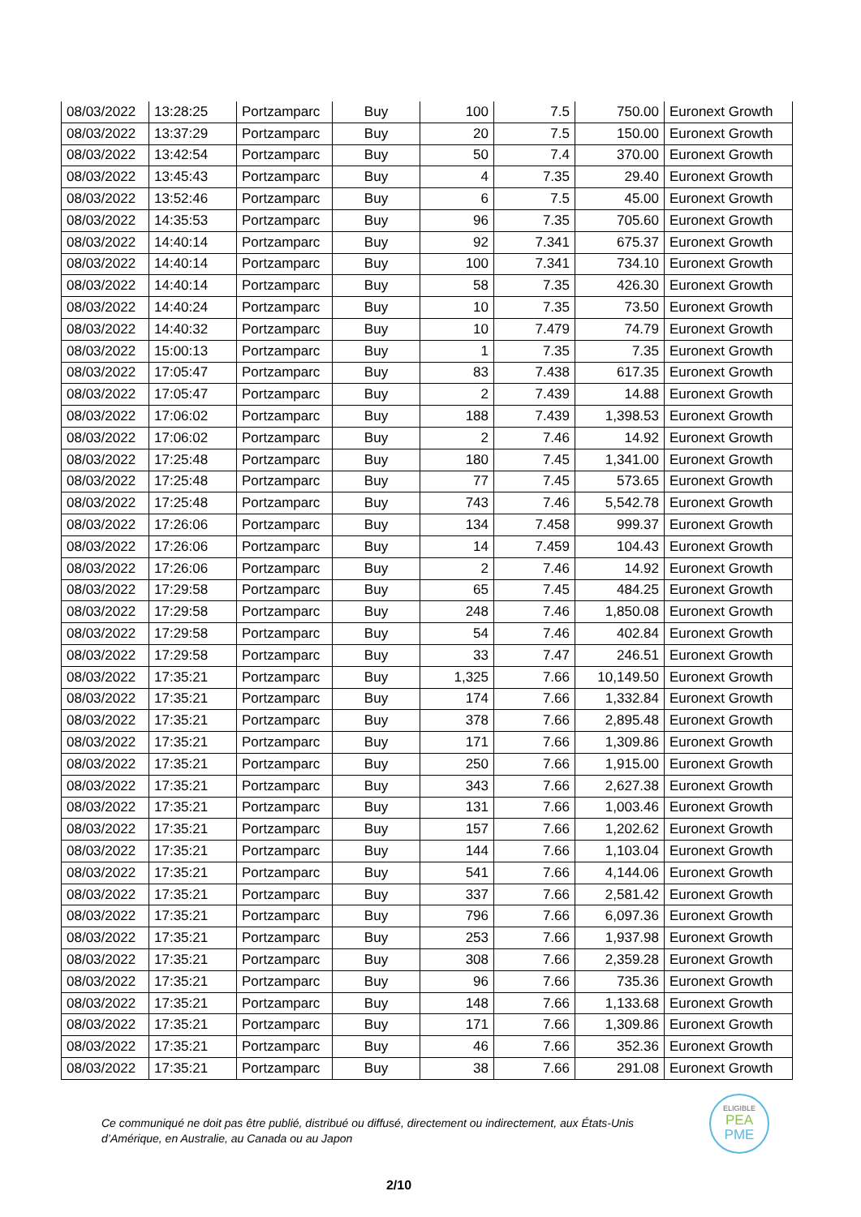| 08/03/2022 | 13:28:25 | Portzamparc | Buy | 100 | 7.5 | 750.00 | Euronext Growth |
| 08/03/2022 | 13:37:29 | Portzamparc | Buy | 20 | 7.5 | 150.00 | Euronext Growth |
| 08/03/2022 | 13:42:54 | Portzamparc | Buy | 50 | 7.4 | 370.00 | Euronext Growth |
| 08/03/2022 | 13:45:43 | Portzamparc | Buy | 4 | 7.35 | 29.40 | Euronext Growth |
| 08/03/2022 | 13:52:46 | Portzamparc | Buy | 6 | 7.5 | 45.00 | Euronext Growth |
| 08/03/2022 | 14:35:53 | Portzamparc | Buy | 96 | 7.35 | 705.60 | Euronext Growth |
| 08/03/2022 | 14:40:14 | Portzamparc | Buy | 92 | 7.341 | 675.37 | Euronext Growth |
| 08/03/2022 | 14:40:14 | Portzamparc | Buy | 100 | 7.341 | 734.10 | Euronext Growth |
| 08/03/2022 | 14:40:14 | Portzamparc | Buy | 58 | 7.35 | 426.30 | Euronext Growth |
| 08/03/2022 | 14:40:24 | Portzamparc | Buy | 10 | 7.35 | 73.50 | Euronext Growth |
| 08/03/2022 | 14:40:32 | Portzamparc | Buy | 10 | 7.479 | 74.79 | Euronext Growth |
| 08/03/2022 | 15:00:13 | Portzamparc | Buy | 1 | 7.35 | 7.35 | Euronext Growth |
| 08/03/2022 | 17:05:47 | Portzamparc | Buy | 83 | 7.438 | 617.35 | Euronext Growth |
| 08/03/2022 | 17:05:47 | Portzamparc | Buy | 2 | 7.439 | 14.88 | Euronext Growth |
| 08/03/2022 | 17:06:02 | Portzamparc | Buy | 188 | 7.439 | 1,398.53 | Euronext Growth |
| 08/03/2022 | 17:06:02 | Portzamparc | Buy | 2 | 7.46 | 14.92 | Euronext Growth |
| 08/03/2022 | 17:25:48 | Portzamparc | Buy | 180 | 7.45 | 1,341.00 | Euronext Growth |
| 08/03/2022 | 17:25:48 | Portzamparc | Buy | 77 | 7.45 | 573.65 | Euronext Growth |
| 08/03/2022 | 17:25:48 | Portzamparc | Buy | 743 | 7.46 | 5,542.78 | Euronext Growth |
| 08/03/2022 | 17:26:06 | Portzamparc | Buy | 134 | 7.458 | 999.37 | Euronext Growth |
| 08/03/2022 | 17:26:06 | Portzamparc | Buy | 14 | 7.459 | 104.43 | Euronext Growth |
| 08/03/2022 | 17:26:06 | Portzamparc | Buy | 2 | 7.46 | 14.92 | Euronext Growth |
| 08/03/2022 | 17:29:58 | Portzamparc | Buy | 65 | 7.45 | 484.25 | Euronext Growth |
| 08/03/2022 | 17:29:58 | Portzamparc | Buy | 248 | 7.46 | 1,850.08 | Euronext Growth |
| 08/03/2022 | 17:29:58 | Portzamparc | Buy | 54 | 7.46 | 402.84 | Euronext Growth |
| 08/03/2022 | 17:29:58 | Portzamparc | Buy | 33 | 7.47 | 246.51 | Euronext Growth |
| 08/03/2022 | 17:35:21 | Portzamparc | Buy | 1,325 | 7.66 | 10,149.50 | Euronext Growth |
| 08/03/2022 | 17:35:21 | Portzamparc | Buy | 174 | 7.66 | 1,332.84 | Euronext Growth |
| 08/03/2022 | 17:35:21 | Portzamparc | Buy | 378 | 7.66 | 2,895.48 | Euronext Growth |
| 08/03/2022 | 17:35:21 | Portzamparc | Buy | 171 | 7.66 | 1,309.86 | Euronext Growth |
| 08/03/2022 | 17:35:21 | Portzamparc | Buy | 250 | 7.66 | 1,915.00 | Euronext Growth |
| 08/03/2022 | 17:35:21 | Portzamparc | Buy | 343 | 7.66 | 2,627.38 | Euronext Growth |
| 08/03/2022 | 17:35:21 | Portzamparc | Buy | 131 | 7.66 | 1,003.46 | Euronext Growth |
| 08/03/2022 | 17:35:21 | Portzamparc | Buy | 157 | 7.66 | 1,202.62 | Euronext Growth |
| 08/03/2022 | 17:35:21 | Portzamparc | Buy | 144 | 7.66 | 1,103.04 | Euronext Growth |
| 08/03/2022 | 17:35:21 | Portzamparc | Buy | 541 | 7.66 | 4,144.06 | Euronext Growth |
| 08/03/2022 | 17:35:21 | Portzamparc | Buy | 337 | 7.66 | 2,581.42 | Euronext Growth |
| 08/03/2022 | 17:35:21 | Portzamparc | Buy | 796 | 7.66 | 6,097.36 | Euronext Growth |
| 08/03/2022 | 17:35:21 | Portzamparc | Buy | 253 | 7.66 | 1,937.98 | Euronext Growth |
| 08/03/2022 | 17:35:21 | Portzamparc | Buy | 308 | 7.66 | 2,359.28 | Euronext Growth |
| 08/03/2022 | 17:35:21 | Portzamparc | Buy | 96 | 7.66 | 735.36 | Euronext Growth |
| 08/03/2022 | 17:35:21 | Portzamparc | Buy | 148 | 7.66 | 1,133.68 | Euronext Growth |
| 08/03/2022 | 17:35:21 | Portzamparc | Buy | 171 | 7.66 | 1,309.86 | Euronext Growth |
| 08/03/2022 | 17:35:21 | Portzamparc | Buy | 46 | 7.66 | 352.36 | Euronext Growth |
| 08/03/2022 | 17:35:21 | Portzamparc | Buy | 38 | 7.66 | 291.08 | Euronext Growth |
Ce communiqué ne doit pas être publié, distribué ou diffusé, directement ou indirectement, aux États-Unis d’Amérique, en Australie, au Canada ou au Japon
ELIGIBLE
PEA
PME
2/10